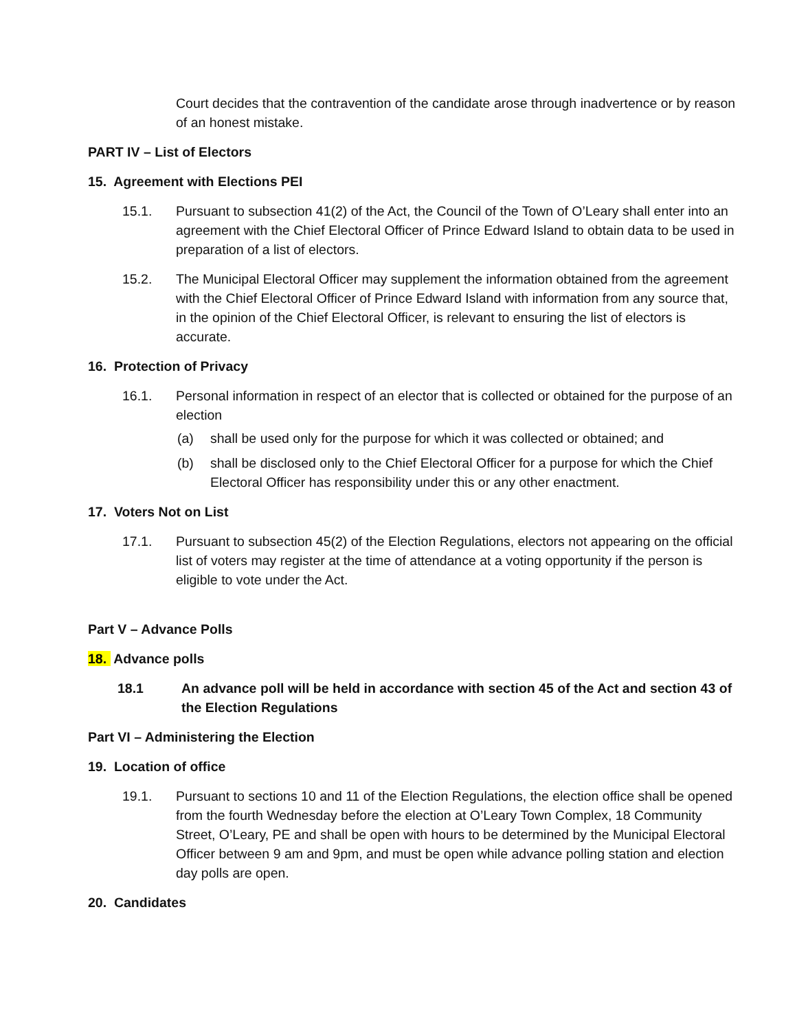Court decides that the contravention of the candidate arose through inadvertence or by reason of an honest mistake.
PART IV – List of Electors
15. Agreement with Elections PEI
15.1. Pursuant to subsection 41(2) of the Act, the Council of the Town of O’Leary shall enter into an agreement with the Chief Electoral Officer of Prince Edward Island to obtain data to be used in preparation of a list of electors.
15.2. The Municipal Electoral Officer may supplement the information obtained from the agreement with the Chief Electoral Officer of Prince Edward Island with information from any source that, in the opinion of the Chief Electoral Officer, is relevant to ensuring the list of electors is accurate.
16. Protection of Privacy
16.1. Personal information in respect of an elector that is collected or obtained for the purpose of an election
(a) shall be used only for the purpose for which it was collected or obtained; and
(b) shall be disclosed only to the Chief Electoral Officer for a purpose for which the Chief Electoral Officer has responsibility under this or any other enactment.
17. Voters Not on List
17.1. Pursuant to subsection 45(2) of the Election Regulations, electors not appearing on the official list of voters may register at the time of attendance at a voting opportunity if the person is eligible to vote under the Act.
Part V – Advance Polls
18. Advance polls
18.1 An advance poll will be held in accordance with section 45 of the Act and section 43 of the Election Regulations
Part VI – Administering the Election
19. Location of office
19.1. Pursuant to sections 10 and 11 of the Election Regulations, the election office shall be opened from the fourth Wednesday before the election at O’Leary Town Complex, 18 Community Street, O’Leary, PE and shall be open with hours to be determined by the Municipal Electoral Officer between 9 am and 9pm, and must be open while advance polling station and election day polls are open.
20. Candidates